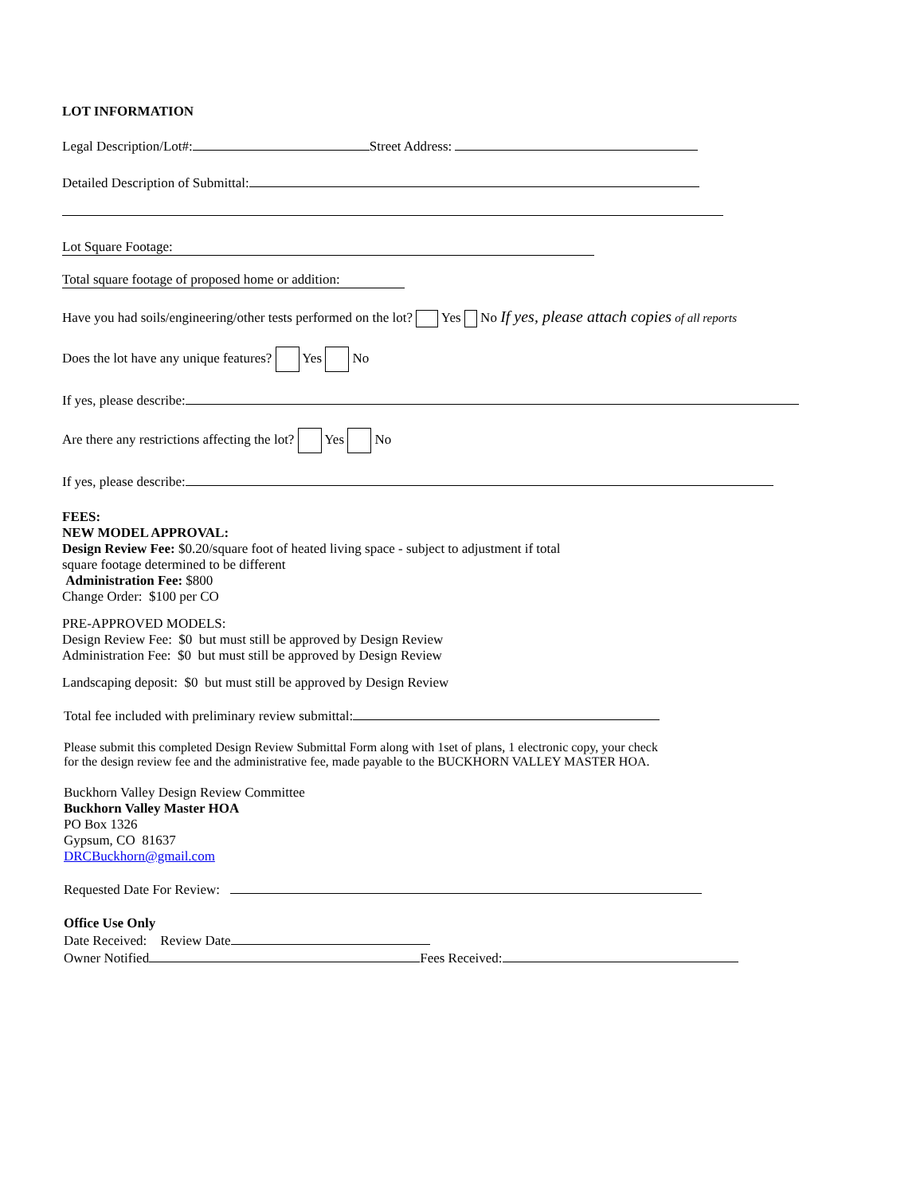LOT INFORMATION
Legal Description/Lot#: Street Address:
Detailed Description of Submittal:
Lot Square Footage:
Total square footage of proposed home or addition:
Have you had soils/engineering/other tests performed on the lot? Yes No If yes, please attach copies of all reports
Does the lot have any unique features? Yes No
If yes, please describe:
Are there any restrictions affecting the lot? Yes No
If yes, please describe:
FEES:
NEW MODEL APPROVAL:
Design Review Fee: $0.20/square foot of heated living space - subject to adjustment if total
square footage determined to be different
Administration Fee: $800
Change Order: $100 per CO
PRE-APPROVED MODELS:
Design Review Fee: $0 but must still be approved by Design Review
Administration Fee: $0 but must still be approved by Design Review
Landscaping deposit: $0 but must still be approved by Design Review
Total fee included with preliminary review submittal:
Please submit this completed Design Review Submittal Form along with 1set of plans, 1 electronic copy, your check
for the design review fee and the administrative fee, made payable to the BUCKHORN VALLEY MASTER HOA.
Buckhorn Valley Design Review Committee
Buckhorn Valley Master HOA
PO Box 1326
Gypsum, CO 81637
DRCBuckhorn@gmail.com
Requested Date For Review:
Office Use Only
Date Received: Review Date
Owner Notified Fees Received: